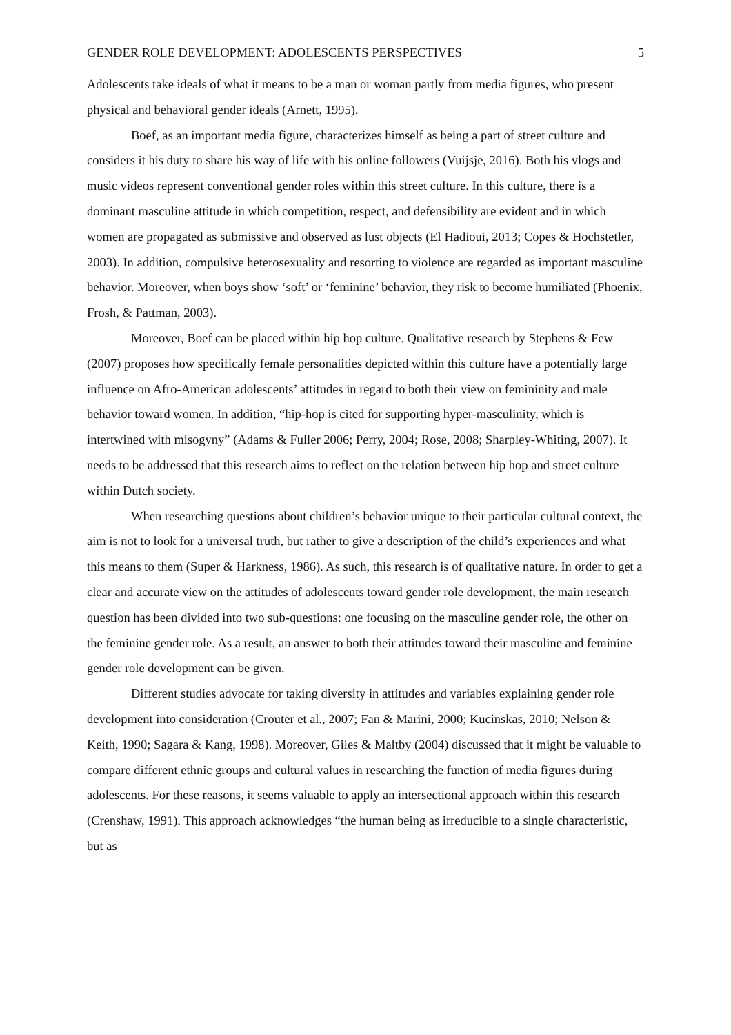GENDER ROLE DEVELOPMENT: ADOLESCENTS PERSPECTIVES 5
Adolescents take ideals of what it means to be a man or woman partly from media figures, who present physical and behavioral gender ideals (Arnett, 1995).
Boef, as an important media figure, characterizes himself as being a part of street culture and considers it his duty to share his way of life with his online followers (Vuijsje, 2016). Both his vlogs and music videos represent conventional gender roles within this street culture. In this culture, there is a dominant masculine attitude in which competition, respect, and defensibility are evident and in which women are propagated as submissive and observed as lust objects (El Hadioui, 2013; Copes & Hochstetler, 2003). In addition, compulsive heterosexuality and resorting to violence are regarded as important masculine behavior. Moreover, when boys show ‘soft’ or ‘feminine’ behavior, they risk to become humiliated (Phoenix, Frosh, & Pattman, 2003).
Moreover, Boef can be placed within hip hop culture. Qualitative research by Stephens & Few (2007) proposes how specifically female personalities depicted within this culture have a potentially large influence on Afro-American adolescents’ attitudes in regard to both their view on femininity and male behavior toward women. In addition, “hip-hop is cited for supporting hyper-masculinity, which is intertwined with misogyny” (Adams & Fuller 2006; Perry, 2004; Rose, 2008; Sharpley-Whiting, 2007). It needs to be addressed that this research aims to reflect on the relation between hip hop and street culture within Dutch society.
When researching questions about children’s behavior unique to their particular cultural context, the aim is not to look for a universal truth, but rather to give a description of the child’s experiences and what this means to them (Super & Harkness, 1986). As such, this research is of qualitative nature. In order to get a clear and accurate view on the attitudes of adolescents toward gender role development, the main research question has been divided into two sub-questions: one focusing on the masculine gender role, the other on the feminine gender role. As a result, an answer to both their attitudes toward their masculine and feminine gender role development can be given.
Different studies advocate for taking diversity in attitudes and variables explaining gender role development into consideration (Crouter et al., 2007; Fan & Marini, 2000; Kucinskas, 2010; Nelson & Keith, 1990; Sagara & Kang, 1998). Moreover, Giles & Maltby (2004) discussed that it might be valuable to compare different ethnic groups and cultural values in researching the function of media figures during adolescents. For these reasons, it seems valuable to apply an intersectional approach within this research (Crenshaw, 1991). This approach acknowledges “the human being as irreducible to a single characteristic, but as